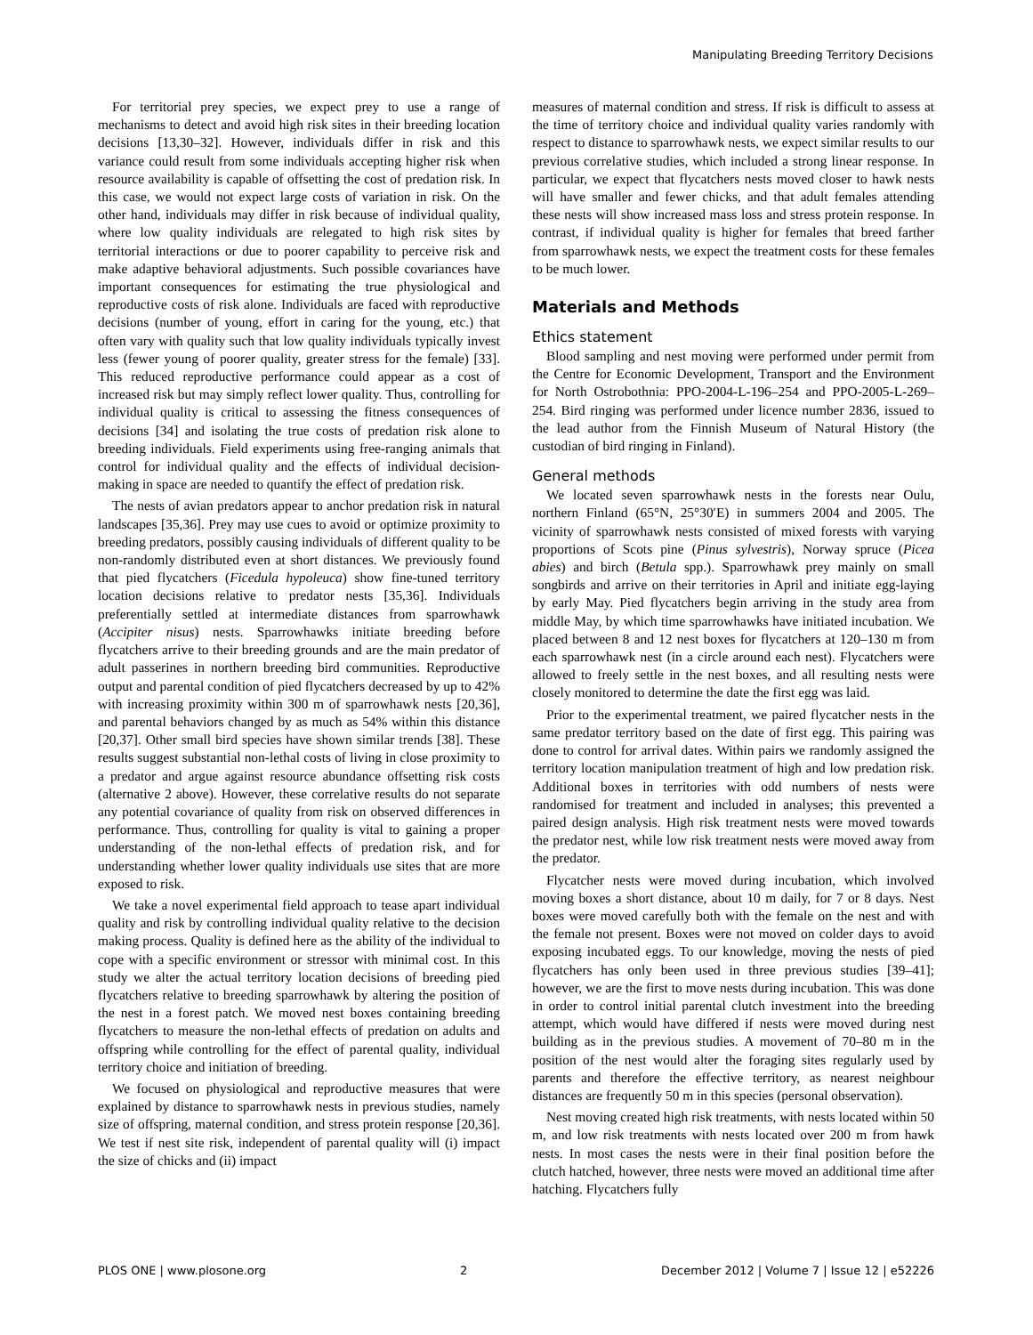Manipulating Breeding Territory Decisions
For territorial prey species, we expect prey to use a range of mechanisms to detect and avoid high risk sites in their breeding location decisions [13,30–32]. However, individuals differ in risk and this variance could result from some individuals accepting higher risk when resource availability is capable of offsetting the cost of predation risk. In this case, we would not expect large costs of variation in risk. On the other hand, individuals may differ in risk because of individual quality, where low quality individuals are relegated to high risk sites by territorial interactions or due to poorer capability to perceive risk and make adaptive behavioral adjustments. Such possible covariances have important consequences for estimating the true physiological and reproductive costs of risk alone. Individuals are faced with reproductive decisions (number of young, effort in caring for the young, etc.) that often vary with quality such that low quality individuals typically invest less (fewer young of poorer quality, greater stress for the female) [33]. This reduced reproductive performance could appear as a cost of increased risk but may simply reflect lower quality. Thus, controlling for individual quality is critical to assessing the fitness consequences of decisions [34] and isolating the true costs of predation risk alone to breeding individuals. Field experiments using free-ranging animals that control for individual quality and the effects of individual decision-making in space are needed to quantify the effect of predation risk.
The nests of avian predators appear to anchor predation risk in natural landscapes [35,36]. Prey may use cues to avoid or optimize proximity to breeding predators, possibly causing individuals of different quality to be non-randomly distributed even at short distances. We previously found that pied flycatchers (Ficedula hypoleuca) show fine-tuned territory location decisions relative to predator nests [35,36]. Individuals preferentially settled at intermediate distances from sparrowhawk (Accipiter nisus) nests. Sparrowhawks initiate breeding before flycatchers arrive to their breeding grounds and are the main predator of adult passerines in northern breeding bird communities. Reproductive output and parental condition of pied flycatchers decreased by up to 42% with increasing proximity within 300 m of sparrowhawk nests [20,36], and parental behaviors changed by as much as 54% within this distance [20,37]. Other small bird species have shown similar trends [38]. These results suggest substantial non-lethal costs of living in close proximity to a predator and argue against resource abundance offsetting risk costs (alternative 2 above). However, these correlative results do not separate any potential covariance of quality from risk on observed differences in performance. Thus, controlling for quality is vital to gaining a proper understanding of the non-lethal effects of predation risk, and for understanding whether lower quality individuals use sites that are more exposed to risk.
We take a novel experimental field approach to tease apart individual quality and risk by controlling individual quality relative to the decision making process. Quality is defined here as the ability of the individual to cope with a specific environment or stressor with minimal cost. In this study we alter the actual territory location decisions of breeding pied flycatchers relative to breeding sparrowhawk by altering the position of the nest in a forest patch. We moved nest boxes containing breeding flycatchers to measure the non-lethal effects of predation on adults and offspring while controlling for the effect of parental quality, individual territory choice and initiation of breeding.
We focused on physiological and reproductive measures that were explained by distance to sparrowhawk nests in previous studies, namely size of offspring, maternal condition, and stress protein response [20,36]. We test if nest site risk, independent of parental quality will (i) impact the size of chicks and (ii) impact
measures of maternal condition and stress. If risk is difficult to assess at the time of territory choice and individual quality varies randomly with respect to distance to sparrowhawk nests, we expect similar results to our previous correlative studies, which included a strong linear response. In particular, we expect that flycatchers nests moved closer to hawk nests will have smaller and fewer chicks, and that adult females attending these nests will show increased mass loss and stress protein response. In contrast, if individual quality is higher for females that breed farther from sparrowhawk nests, we expect the treatment costs for these females to be much lower.
Materials and Methods
Ethics statement
Blood sampling and nest moving were performed under permit from the Centre for Economic Development, Transport and the Environment for North Ostrobothnia: PPO-2004-L-196–254 and PPO-2005-L-269–254. Bird ringing was performed under licence number 2836, issued to the lead author from the Finnish Museum of Natural History (the custodian of bird ringing in Finland).
General methods
We located seven sparrowhawk nests in the forests near Oulu, northern Finland (65°N, 25°30′E) in summers 2004 and 2005. The vicinity of sparrowhawk nests consisted of mixed forests with varying proportions of Scots pine (Pinus sylvestris), Norway spruce (Picea abies) and birch (Betula spp.). Sparrowhawk prey mainly on small songbirds and arrive on their territories in April and initiate egg-laying by early May. Pied flycatchers begin arriving in the study area from middle May, by which time sparrowhawks have initiated incubation. We placed between 8 and 12 nest boxes for flycatchers at 120–130 m from each sparrowhawk nest (in a circle around each nest). Flycatchers were allowed to freely settle in the nest boxes, and all resulting nests were closely monitored to determine the date the first egg was laid.
Prior to the experimental treatment, we paired flycatcher nests in the same predator territory based on the date of first egg. This pairing was done to control for arrival dates. Within pairs we randomly assigned the territory location manipulation treatment of high and low predation risk. Additional boxes in territories with odd numbers of nests were randomised for treatment and included in analyses; this prevented a paired design analysis. High risk treatment nests were moved towards the predator nest, while low risk treatment nests were moved away from the predator.
Flycatcher nests were moved during incubation, which involved moving boxes a short distance, about 10 m daily, for 7 or 8 days. Nest boxes were moved carefully both with the female on the nest and with the female not present. Boxes were not moved on colder days to avoid exposing incubated eggs. To our knowledge, moving the nests of pied flycatchers has only been used in three previous studies [39–41]; however, we are the first to move nests during incubation. This was done in order to control initial parental clutch investment into the breeding attempt, which would have differed if nests were moved during nest building as in the previous studies. A movement of 70–80 m in the position of the nest would alter the foraging sites regularly used by parents and therefore the effective territory, as nearest neighbour distances are frequently 50 m in this species (personal observation).
Nest moving created high risk treatments, with nests located within 50 m, and low risk treatments with nests located over 200 m from hawk nests. In most cases the nests were in their final position before the clutch hatched, however, three nests were moved an additional time after hatching. Flycatchers fully
PLOS ONE | www.plosone.org 2 December 2012 | Volume 7 | Issue 12 | e52226